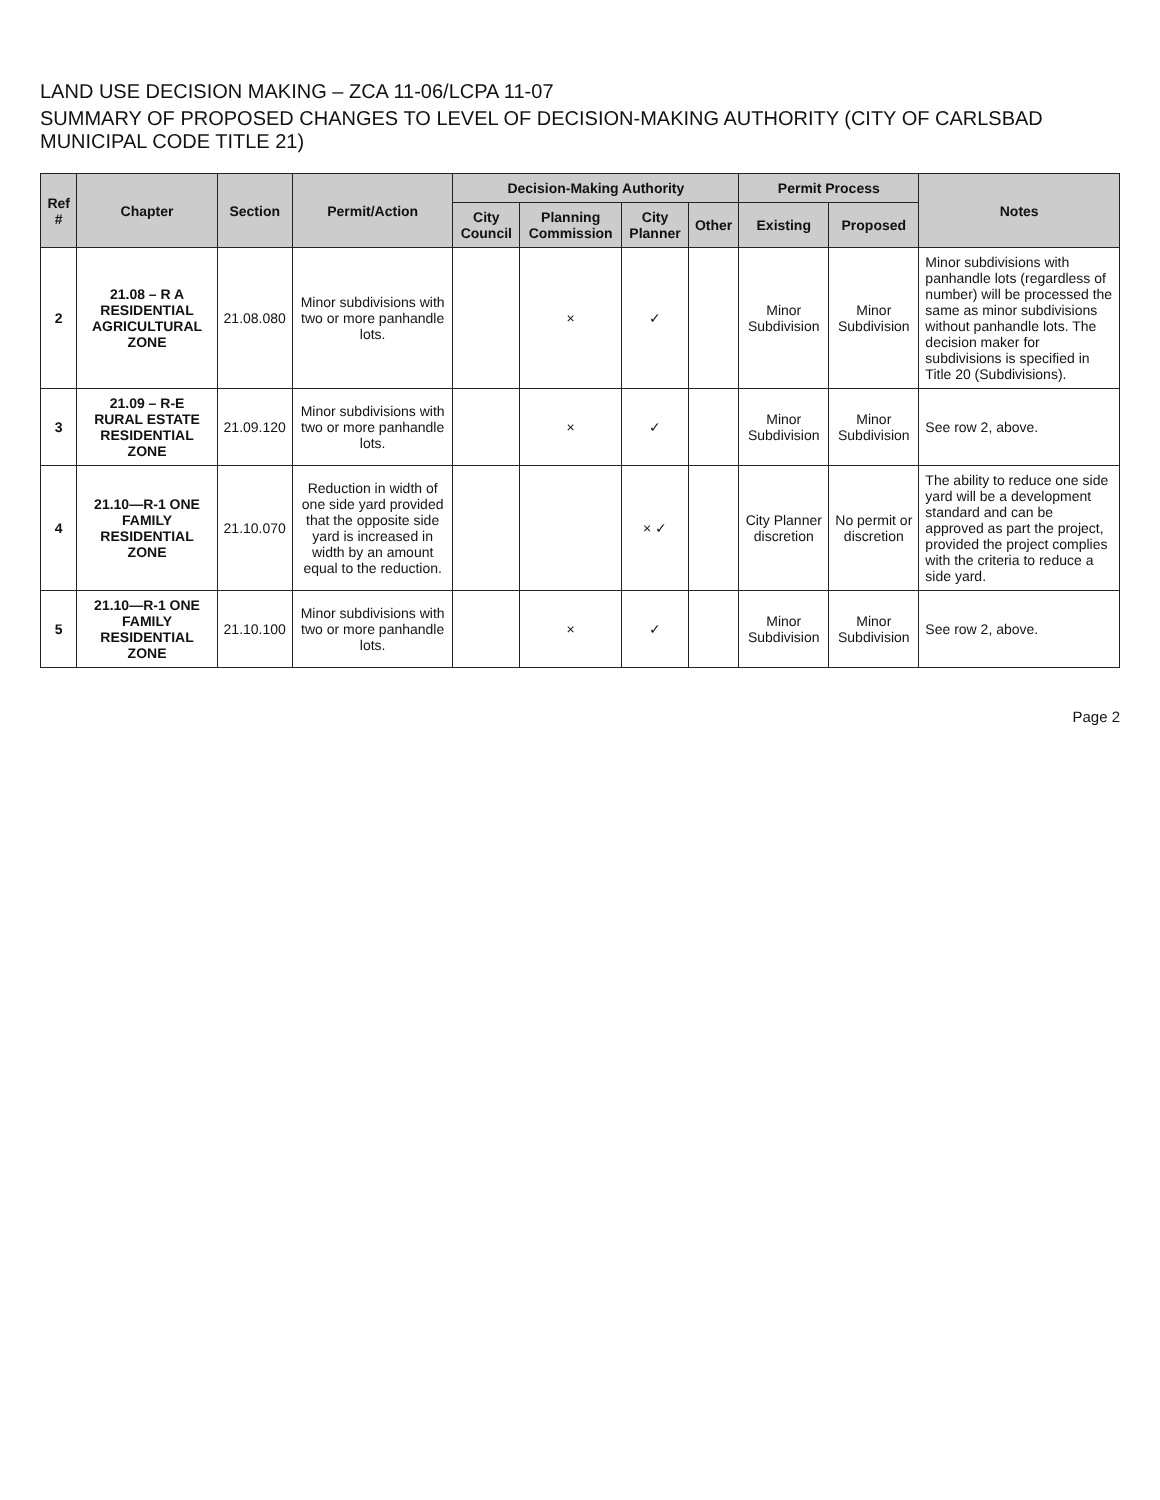LAND USE DECISION MAKING – ZCA 11-06/LCPA 11-07
SUMMARY OF PROPOSED CHANGES TO LEVEL OF DECISION-MAKING AUTHORITY (CITY OF CARLSBAD MUNICIPAL CODE TITLE 21)
| Ref # | Chapter | Section | Permit/Action | Decision-Making Authority | | | | Permit Process | | Notes |
| --- | --- | --- | --- | --- | --- | --- | --- | --- | --- | --- |
| | | | | City Council | Planning Commission | City Planner | Other | Existing | Proposed | |
| 2 | 21.08 – R A RESIDENTIAL AGRICULTURAL ZONE | 21.08.080 | Minor subdivisions with two or more panhandle lots. | | × | ✓ | | Minor Subdivision | Minor Subdivision | Minor subdivisions with panhandle lots (regardless of number) will be processed the same as minor subdivisions without panhandle lots. The decision maker for subdivisions is specified in Title 20 (Subdivisions). |
| 3 | 21.09 – R-E RURAL ESTATE RESIDENTIAL ZONE | 21.09.120 | Minor subdivisions with two or more panhandle lots. | | × | ✓ | | Minor Subdivision | Minor Subdivision | See row 2, above. |
| 4 | 21.10—R-1 ONE FAMILY RESIDENTIAL ZONE | 21.10.070 | Reduction in width of one side yard provided that the opposite side yard is increased in width by an amount equal to the reduction. | | | × ✓ | | City Planner discretion | No permit or discretion | The ability to reduce one side yard will be a development standard and can be approved as part the project, provided the project complies with the criteria to reduce a side yard. |
| 5 | 21.10—R-1 ONE FAMILY RESIDENTIAL ZONE | 21.10.100 | Minor subdivisions with two or more panhandle lots. | | × | ✓ | | Minor Subdivision | Minor Subdivision | See row 2, above. |
Page 2